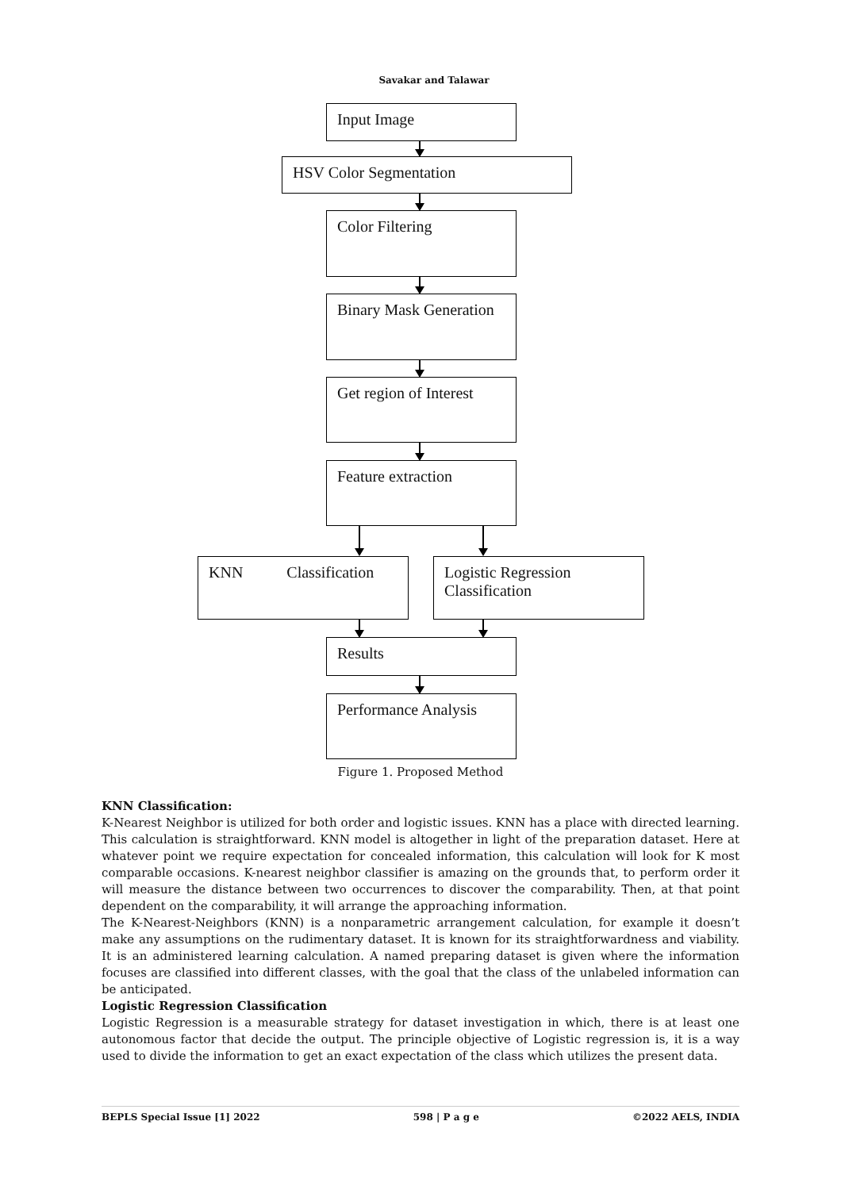Savakar and Talawar
Input Image
HSV Color Segmentation
Color Filtering
Binary Mask Generation
Get region of Interest
Feature extraction
KNN Classification
Logistic Regression Classification
Results
Performance Analysis
Figure 1. Proposed Method
KNN Classification:
K-Nearest Neighbor is utilized for both order and logistic issues. KNN has a place with directed learning. This calculation is straightforward. KNN model is altogether in light of the preparation dataset. Here at whatever point we require expectation for concealed information, this calculation will look for K most comparable occasions. K-nearest neighbor classifier is amazing on the grounds that, to perform order it will measure the distance between two occurrences to discover the comparability. Then, at that point dependent on the comparability, it will arrange the approaching information.
The K-Nearest-Neighbors (KNN) is a nonparametric arrangement calculation, for example it doesn’t make any assumptions on the rudimentary dataset. It is known for its straightforwardness and viability. It is an administered learning calculation. A named preparing dataset is given where the information focuses are classified into different classes, with the goal that the class of the unlabeled information can be anticipated.
Logistic Regression Classification
Logistic Regression is a measurable strategy for dataset investigation in which, there is at least one autonomous factor that decide the output. The principle objective of Logistic regression is, it is a way used to divide the information to get an exact expectation of the class which utilizes the present data.
BEPLS Special Issue [1] 2022 598 | P a g e ©2022 AELS, INDIA